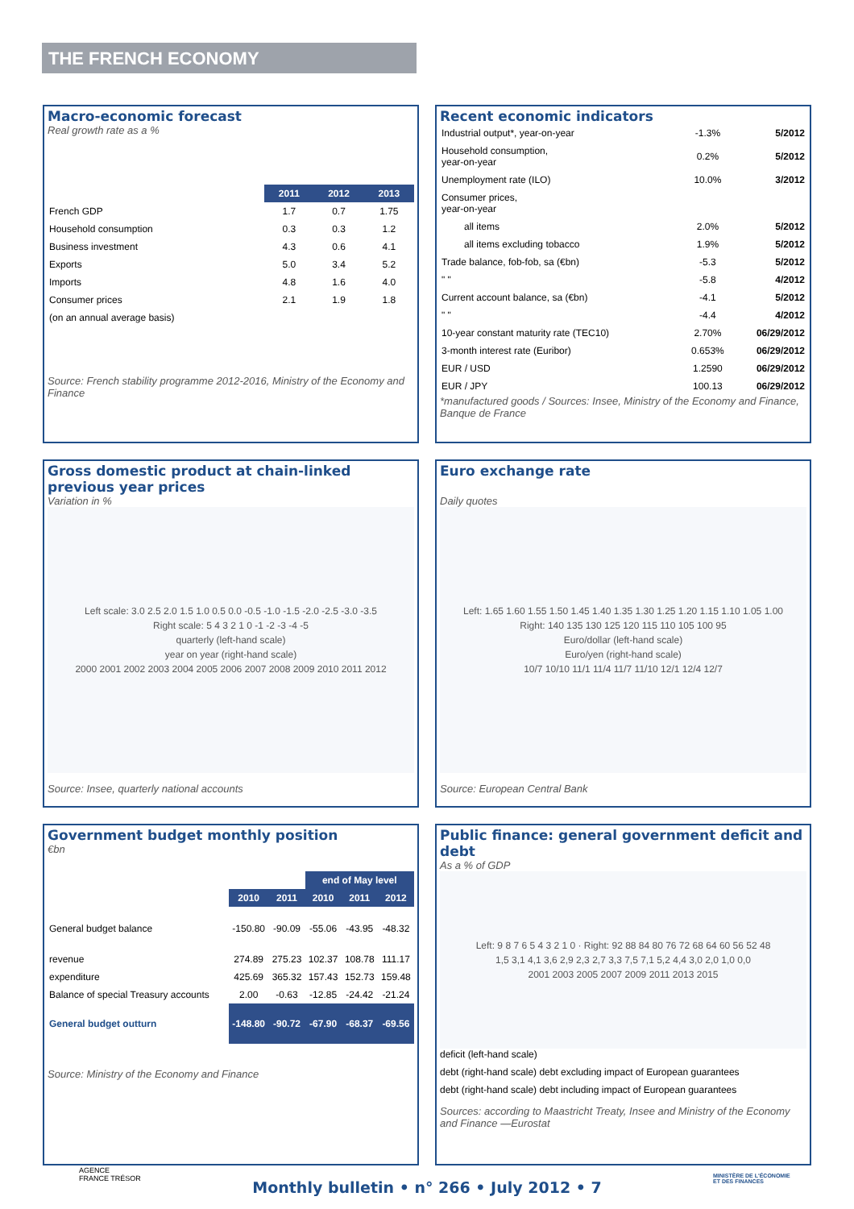THE FRENCH ECONOMY
Macro-economic forecast
Real growth rate as a %
| | 2011 | 2012 | 2013 |
| --- | --- | --- | --- |
| French GDP | 1.7 | 0.7 | 1.75 |
| Household consumption | 0.3 | 0.3 | 1.2 |
| Business investment | 4.3 | 0.6 | 4.1 |
| Exports | 5.0 | 3.4 | 5.2 |
| Imports | 4.8 | 1.6 | 4.0 |
| Consumer prices | 2.1 | 1.9 | 1.8 |
| (on an annual average basis) | | | |
Source: French stability programme 2012-2016, Ministry of the Economy and Finance
Recent economic indicators
| Industrial output*, year-on-year | -1.3% | 5/2012 |
| Household consumption, year-on-year | 0.2% | 5/2012 |
| Unemployment rate (ILO) | 10.0% | 3/2012 |
| Consumer prices, year-on-year | | |
| all items | 2.0% | 5/2012 |
| all items excluding tobacco | 1.9% | 5/2012 |
| Trade balance, fob-fob, sa (€bn) | -5.3 | 5/2012 |
| " " | -5.8 | 4/2012 |
| Current account balance, sa (€bn) | -4.1 | 5/2012 |
| " " | -4.4 | 4/2012 |
| 10-year constant maturity rate (TEC10) | 2.70% | 06/29/2012 |
| 3-month interest rate (Euribor) | 0.653% | 06/29/2012 |
| EUR / USD | 1.2590 | 06/29/2012 |
| EUR / JPY | 100.13 | 06/29/2012 |
*manufactured goods / Sources: Insee, Ministry of the Economy and Finance, Banque de France
Gross domestic product at chain-linked previous year prices
Variation in %
Left scale: 3.0 2.5 2.0 1.5 1.0 0.5 0.0 -0.5 -1.0 -1.5 -2.0 -2.5 -3.0 -3.5
Right scale: 5 4 3 2 1 0 -1 -2 -3 -4 -5
quarterly (left-hand scale)
year on year (right-hand scale)
2000 2001 2002 2003 2004 2005 2006 2007 2008 2009 2010 2011 2012
Source: Insee, quarterly national accounts
Euro exchange rate
Daily quotes
Left: 1.65 1.60 1.55 1.50 1.45 1.40 1.35 1.30 1.25 1.20 1.15 1.10 1.05 1.00
Right: 140 135 130 125 120 115 110 105 100 95
Euro/dollar (left-hand scale)
Euro/yen (right-hand scale)
10/7 10/10 11/1 11/4 11/7 11/10 12/1 12/4 12/7
Source: European Central Bank
Government budget monthly position
€bn
| | | | end of May level | | |
| | 2010 | 2011 | 2010 | 2011 | 2012 |
| General budget balance | -150.80 | -90.09 | -55.06 | -43.95 | -48.32 |
| revenue | 274.89 | 275.23 | 102.37 | 108.78 | 111.17 |
| expenditure | 425.69 | 365.32 | 157.43 | 152.73 | 159.48 |
| Balance of special Treasury accounts | 2.00 | -0.63 | -12.85 | -24.42 | -21.24 |
| General budget outturn | -148.80 | -90.72 | -67.90 | -68.37 | -69.56 |
Source: Ministry of the Economy and Finance
Public finance: general government deficit and debt
As a % of GDP
Left: 9 8 7 6 5 4 3 2 1 0 · Right: 92 88 84 80 76 72 68 64 60 56 52 48
1,5 3,1 4,1 3,6 2,9 2,3 2,7 3,3 7,5 7,1 5,2 4,4 3,0 2,0 1,0 0,0
2001 2003 2005 2007 2009 2011 2013 2015
deficit (left-hand scale)
debt (right-hand scale) debt excluding impact of European guarantees
debt (right-hand scale) debt including impact of European guarantees
Sources: according to Maastricht Treaty, Insee and Ministry of the Economy and Finance —Eurostat
AGENCE
FRANCE TRÉSOR
Monthly bulletin • n° 266 • July 2012 • 7
MINISTÈRE DE L'ÉCONOMIE
ET DES FINANCES